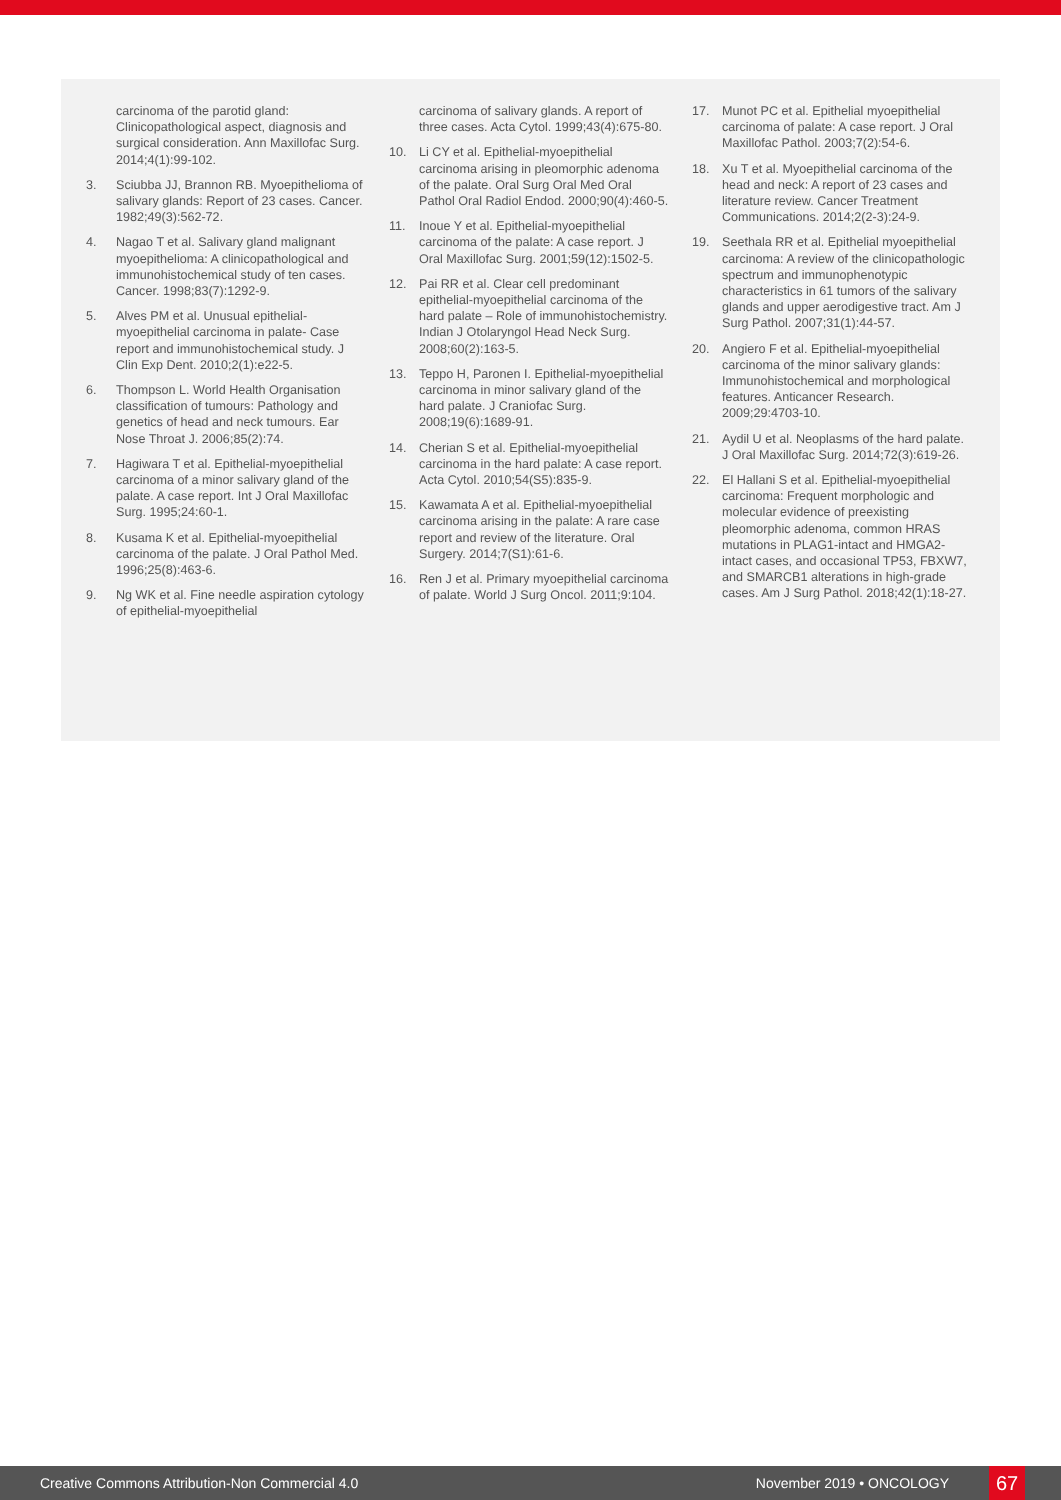carcinoma of the parotid gland: Clinicopathological aspect, diagnosis and surgical consideration. Ann Maxillofac Surg. 2014;4(1):99-102.
3. Sciubba JJ, Brannon RB. Myoepithelioma of salivary glands: Report of 23 cases. Cancer. 1982;49(3):562-72.
4. Nagao T et al. Salivary gland malignant myoepithelioma: A clinicopathological and immunohistochemical study of ten cases. Cancer. 1998;83(7):1292-9.
5. Alves PM et al. Unusual epithelial-myoepithelial carcinoma in palate- Case report and immunohistochemical study. J Clin Exp Dent. 2010;2(1):e22-5.
6. Thompson L. World Health Organisation classification of tumours: Pathology and genetics of head and neck tumours. Ear Nose Throat J. 2006;85(2):74.
7. Hagiwara T et al. Epithelial-myoepithelial carcinoma of a minor salivary gland of the palate. A case report. Int J Oral Maxillofac Surg. 1995;24:60-1.
8. Kusama K et al. Epithelial-myoepithelial carcinoma of the palate. J Oral Pathol Med. 1996;25(8):463-6.
9. Ng WK et al. Fine needle aspiration cytology of epithelial-myoepithelial
carcinoma of salivary glands. A report of three cases. Acta Cytol. 1999;43(4):675-80.
10. Li CY et al. Epithelial-myoepithelial carcinoma arising in pleomorphic adenoma of the palate. Oral Surg Oral Med Oral Pathol Oral Radiol Endod. 2000;90(4):460-5.
11. Inoue Y et al. Epithelial-myoepithelial carcinoma of the palate: A case report. J Oral Maxillofac Surg. 2001;59(12):1502-5.
12. Pai RR et al. Clear cell predominant epithelial-myoepithelial carcinoma of the hard palate – Role of immunohistochemistry. Indian J Otolaryngol Head Neck Surg. 2008;60(2):163-5.
13. Teppo H, Paronen I. Epithelial-myoepithelial carcinoma in minor salivary gland of the hard palate. J Craniofac Surg. 2008;19(6):1689-91.
14. Cherian S et al. Epithelial-myoepithelial carcinoma in the hard palate: A case report. Acta Cytol. 2010;54(S5):835-9.
15. Kawamata A et al. Epithelial-myoepithelial carcinoma arising in the palate: A rare case report and review of the literature. Oral Surgery. 2014;7(S1):61-6.
16. Ren J et al. Primary myoepithelial carcinoma of palate. World J Surg Oncol. 2011;9:104.
17. Munot PC et al. Epithelial myoepithelial carcinoma of palate: A case report. J Oral Maxillofac Pathol. 2003;7(2):54-6.
18. Xu T et al. Myoepithelial carcinoma of the head and neck: A report of 23 cases and literature review. Cancer Treatment Communications. 2014;2(2-3):24-9.
19. Seethala RR et al. Epithelial myoepithelial carcinoma: A review of the clinicopathologic spectrum and immunophenotypic characteristics in 61 tumors of the salivary glands and upper aerodigestive tract. Am J Surg Pathol. 2007;31(1):44-57.
20. Angiero F et al. Epithelial-myoepithelial carcinoma of the minor salivary glands: Immunohistochemical and morphological features. Anticancer Research. 2009;29:4703-10.
21. Aydil U et al. Neoplasms of the hard palate. J Oral Maxillofac Surg. 2014;72(3):619-26.
22. El Hallani S et al. Epithelial-myoepithelial carcinoma: Frequent morphologic and molecular evidence of preexisting pleomorphic adenoma, common HRAS mutations in PLAG1-intact and HMGA2-intact cases, and occasional TP53, FBXW7, and SMARCB1 alterations in high-grade cases. Am J Surg Pathol. 2018;42(1):18-27.
Creative Commons Attribution-Non Commercial 4.0 November 2019 • ONCOLOGY 67